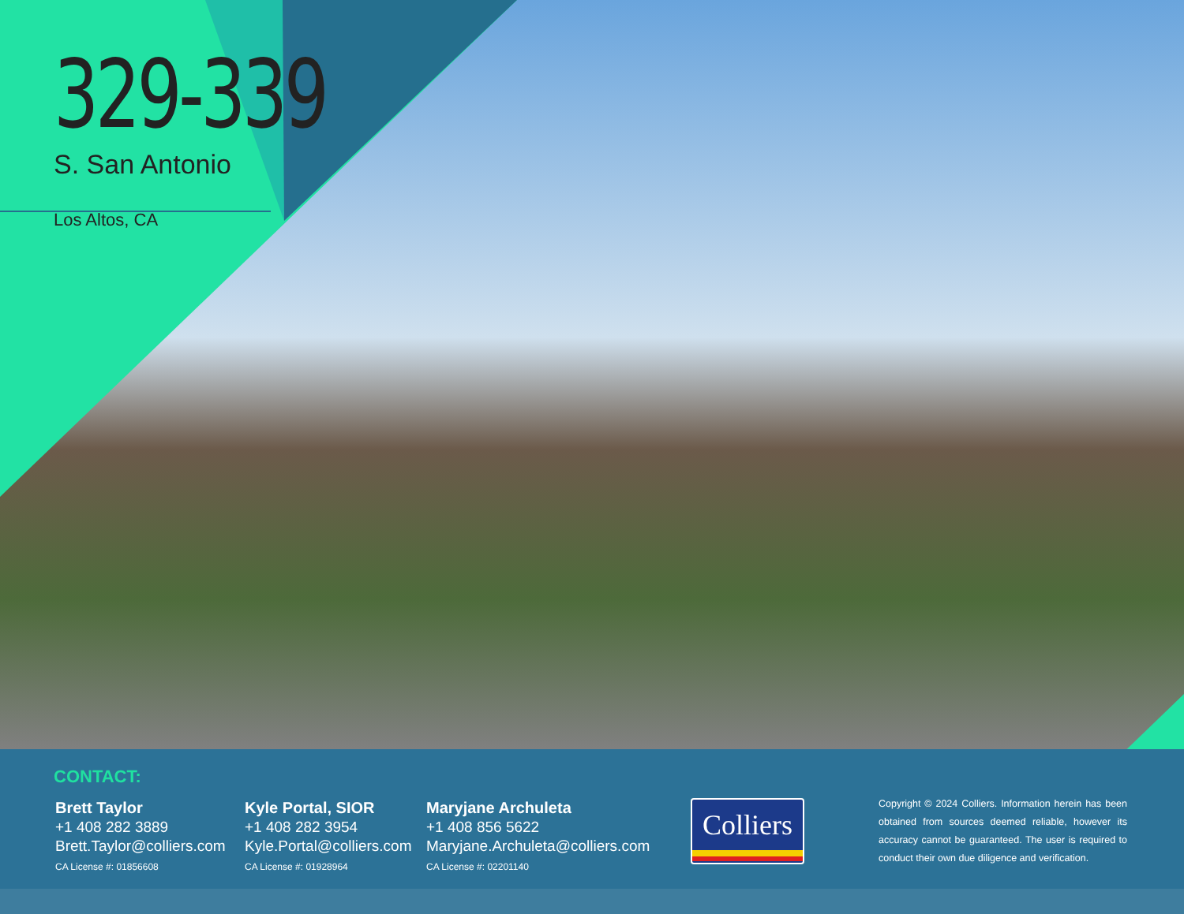329-339
S. San Antonio
Los Altos, CA
CONTACT:
Brett Taylor
+1 408 282 3889
Brett.Taylor@colliers.com
CA License #: 01856608
Kyle Portal, SIOR
+1 408 282 3954
Kyle.Portal@colliers.com
CA License #: 01928964
Maryjane Archuleta
+1 408 856 5622
Maryjane.Archuleta@colliers.com
CA License #: 02201140
Colliers
Copyright © 2024 Colliers. Information herein has been obtained from sources deemed reliable, however its accuracy cannot be guaranteed. The user is required to conduct their own due diligence and verification.